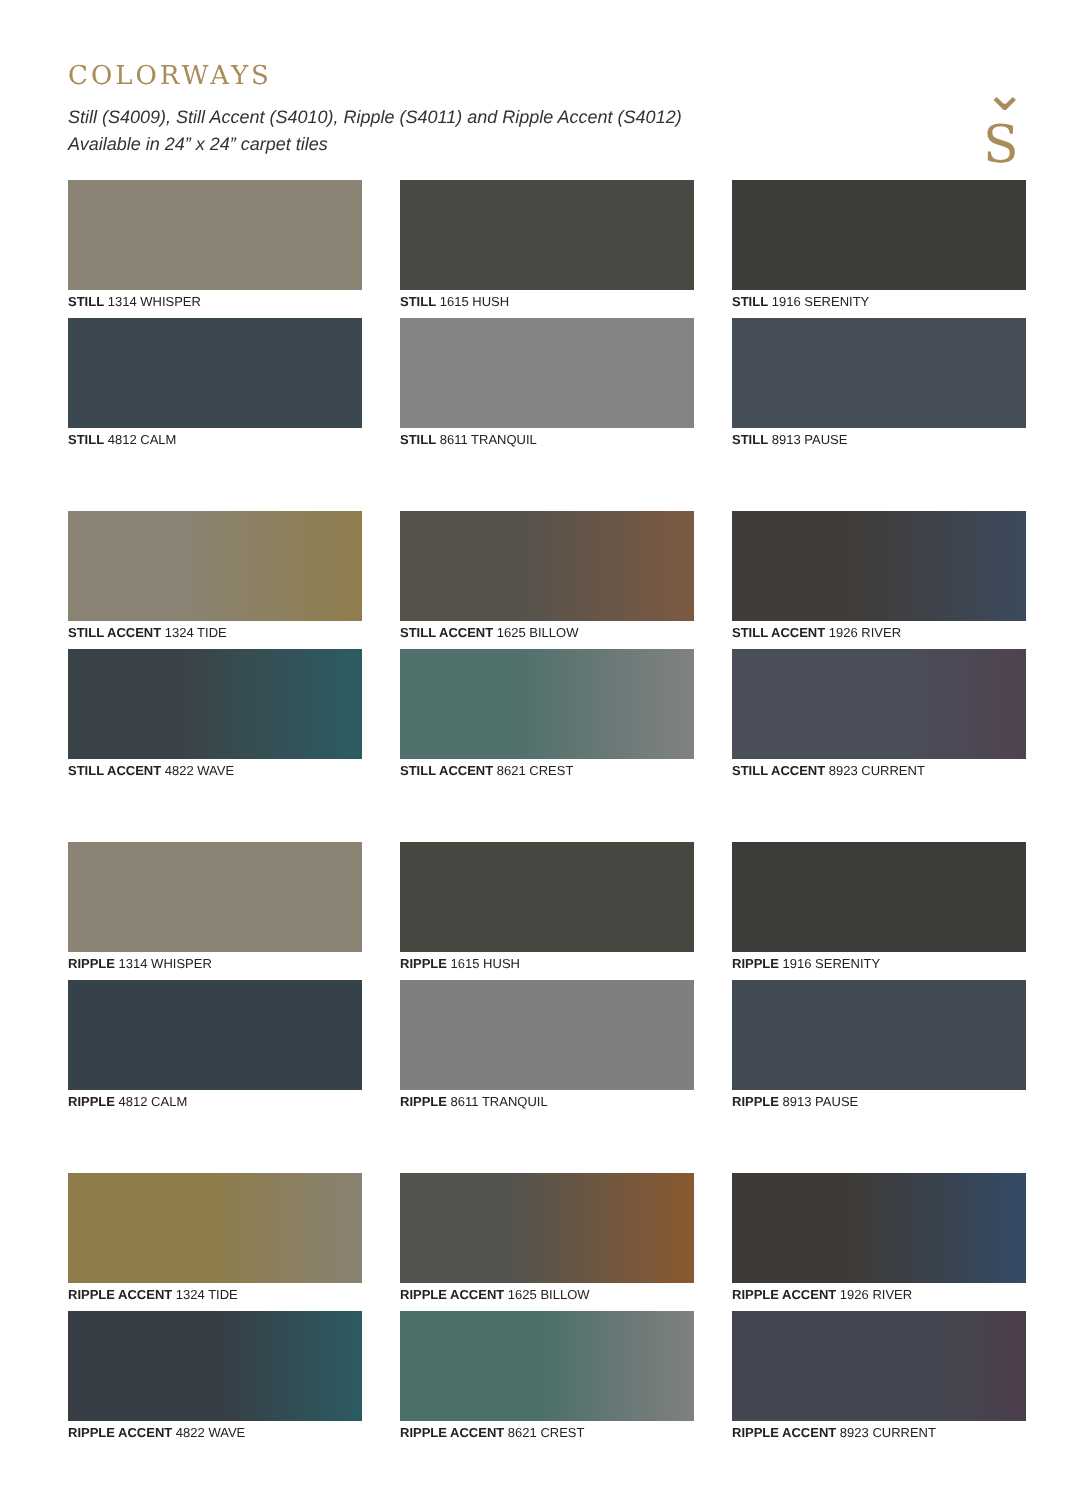⌄
S
COLORWAYS
Still (S4009), Still Accent (S4010), Ripple (S4011) and Ripple Accent (S4012)
Available in 24” x 24” carpet tiles
STILL 1314 WHISPER
STILL 1615 HUSH
STILL 1916 SERENITY
STILL 4812 CALM
STILL 8611 TRANQUIL
STILL 8913 PAUSE
STILL ACCENT 1324 TIDE
STILL ACCENT 1625 BILLOW
STILL ACCENT 1926 RIVER
STILL ACCENT 4822 WAVE
STILL ACCENT 8621 CREST
STILL ACCENT 8923 CURRENT
RIPPLE 1314 WHISPER
RIPPLE 1615 HUSH
RIPPLE 1916 SERENITY
RIPPLE 4812 CALM
RIPPLE 8611 TRANQUIL
RIPPLE 8913 PAUSE
RIPPLE ACCENT 1324 TIDE
RIPPLE ACCENT 1625 BILLOW
RIPPLE ACCENT 1926 RIVER
RIPPLE ACCENT 4822 WAVE
RIPPLE ACCENT 8621 CREST
RIPPLE ACCENT 8923 CURRENT